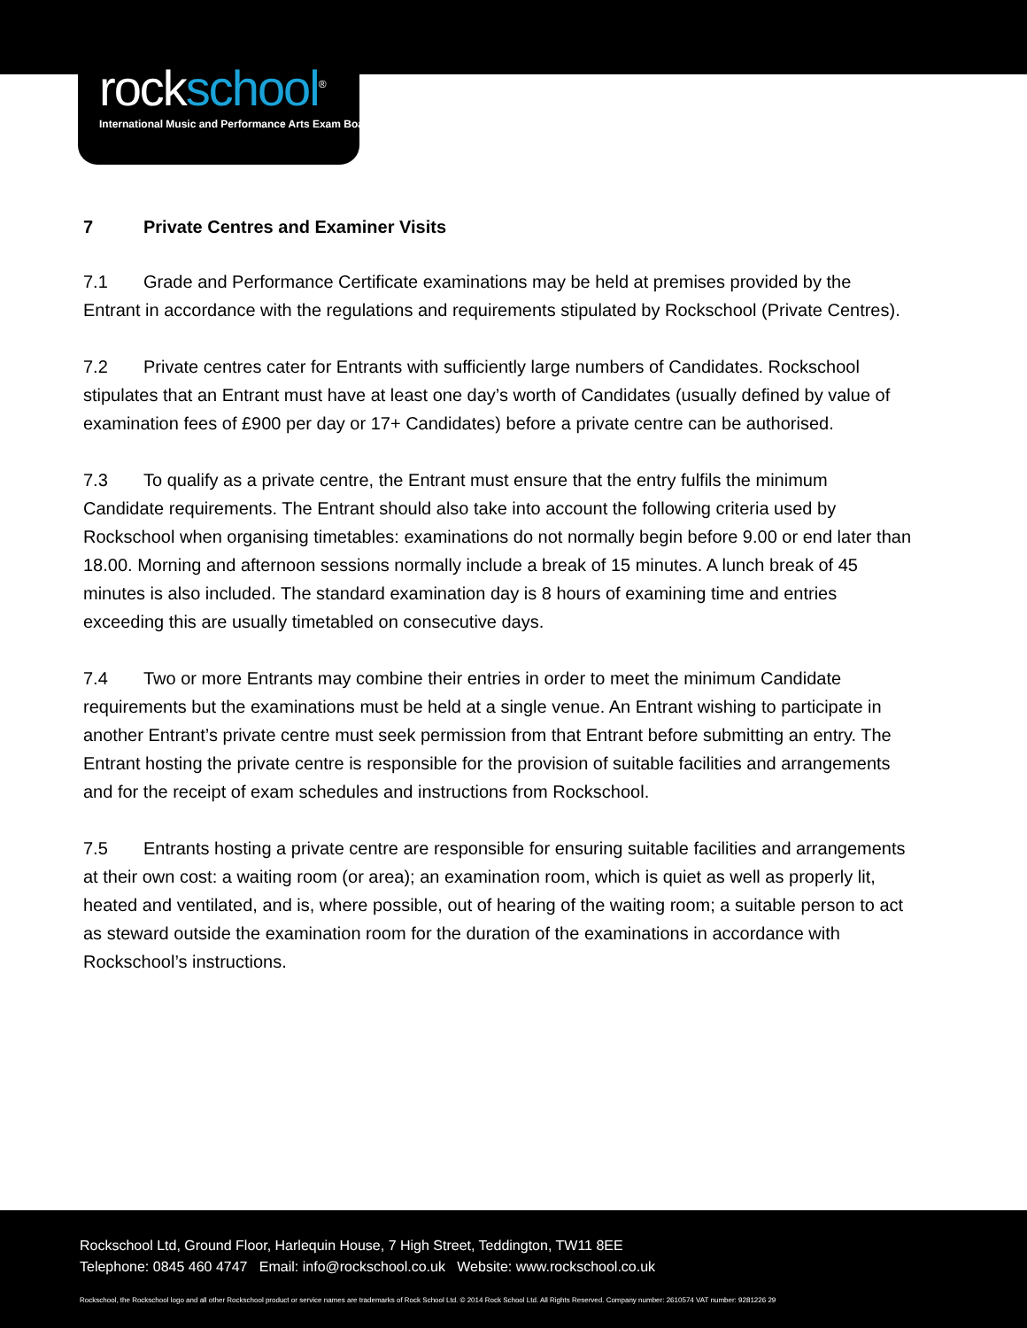rockschool<sup>®</sup>
International Music and Performance Arts Exam Board
7 Private Centres and Examiner Visits
7.1 Grade and Performance Certificate examinations may be held at premises provided by the Entrant in accordance with the regulations and requirements stipulated by Rockschool (Private Centres).
7.2 Private centres cater for Entrants with sufficiently large numbers of Candidates. Rockschool stipulates that an Entrant must have at least one day’s worth of Candidates (usually defined by value of examination fees of £900 per day or 17+ Candidates) before a private centre can be authorised.
7.3 To qualify as a private centre, the Entrant must ensure that the entry fulfils the minimum Candidate requirements. The Entrant should also take into account the following criteria used by Rockschool when organising timetables: examinations do not normally begin before 9.00 or end later than 18.00. Morning and afternoon sessions normally include a break of 15 minutes. A lunch break of 45 minutes is also included. The standard examination day is 8 hours of examining time and entries exceeding this are usually timetabled on consecutive days.
7.4 Two or more Entrants may combine their entries in order to meet the minimum Candidate requirements but the examinations must be held at a single venue. An Entrant wishing to participate in another Entrant’s private centre must seek permission from that Entrant before submitting an entry. The Entrant hosting the private centre is responsible for the provision of suitable facilities and arrangements and for the receipt of exam schedules and instructions from Rockschool.
7.5 Entrants hosting a private centre are responsible for ensuring suitable facilities and arrangements at their own cost: a waiting room (or area); an examination room, which is quiet as well as properly lit, heated and ventilated, and is, where possible, out of hearing of the waiting room; a suitable person to act as steward outside the examination room for the duration of the examinations in accordance with Rockschool’s instructions.
Rockschool Ltd, Ground Floor, Harlequin House, 7 High Street, Teddington, TW11 8EE
Telephone: 0845 460 4747 Email: info@rockschool.co.uk Website: www.rockschool.co.uk
Rockschool, the Rockschool logo and all other Rockschool product or service names are trademarks of Rock School Ltd. © 2014 Rock School Ltd. All Rights Reserved. Company number: 2610574 VAT number: 9281226 29